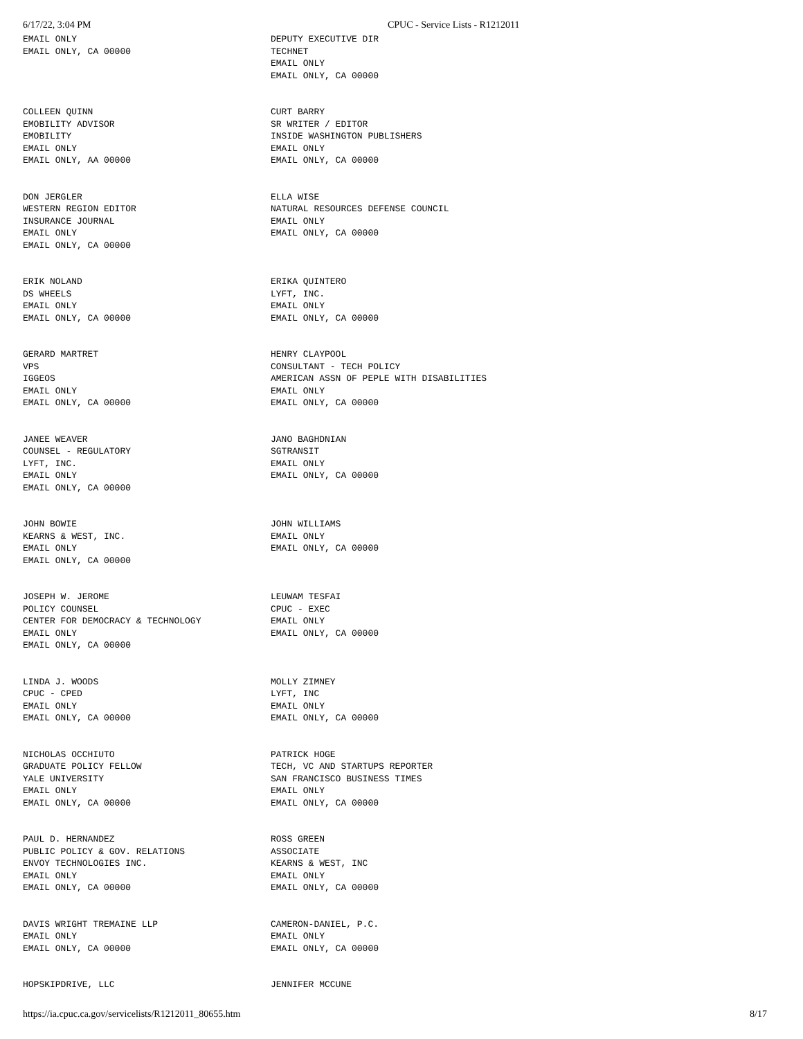6/17/22, 3:04 PM CPUC - Service Lists - R1212011
| EMAIL ONLY EMAIL ONLY, CA 00000 | DEPUTY EXECUTIVE DIR TECHNET EMAIL ONLY EMAIL ONLY, CA 00000 |
| COLLEEN QUINN EMOBILITY ADVISOR EMOBILITY EMAIL ONLY EMAIL ONLY, AA 00000 | CURT BARRY SR WRITER / EDITOR INSIDE WASHINGTON PUBLISHERS EMAIL ONLY EMAIL ONLY, CA 00000 |
| DON JERGLER WESTERN REGION EDITOR INSURANCE JOURNAL EMAIL ONLY EMAIL ONLY, CA 00000 | ELLA WISE NATURAL RESOURCES DEFENSE COUNCIL EMAIL ONLY EMAIL ONLY, CA 00000 |
| ERIK NOLAND DS WHEELS EMAIL ONLY EMAIL ONLY, CA 00000 | ERIKA QUINTERO LYFT, INC. EMAIL ONLY EMAIL ONLY, CA 00000 |
| GERARD MARTRET VPS IGGEOS EMAIL ONLY EMAIL ONLY, CA 00000 | HENRY CLAYPOOL CONSULTANT - TECH POLICY AMERICAN ASSN OF PEPLE WITH DISABILITIES EMAIL ONLY EMAIL ONLY, CA 00000 |
| JANEE WEAVER COUNSEL - REGULATORY LYFT, INC. EMAIL ONLY EMAIL ONLY, CA 00000 | JANO BAGHDNIAN SGTRANSIT EMAIL ONLY EMAIL ONLY, CA 00000 |
| JOHN BOWIE KEARNS & WEST, INC. EMAIL ONLY EMAIL ONLY, CA 00000 | JOHN WILLIAMS EMAIL ONLY EMAIL ONLY, CA 00000 |
| JOSEPH W. JEROME POLICY COUNSEL CENTER FOR DEMOCRACY & TECHNOLOGY EMAIL ONLY EMAIL ONLY, CA 00000 | LEUWAM TESFAI CPUC - EXEC EMAIL ONLY EMAIL ONLY, CA 00000 |
| LINDA J. WOODS CPUC - CPED EMAIL ONLY EMAIL ONLY, CA 00000 | MOLLY ZIMNEY LYFT, INC EMAIL ONLY EMAIL ONLY, CA 00000 |
| NICHOLAS OCCHIUTO GRADUATE POLICY FELLOW YALE UNIVERSITY EMAIL ONLY EMAIL ONLY, CA 00000 | PATRICK HOGE TECH, VC AND STARTUPS REPORTER SAN FRANCISCO BUSINESS TIMES EMAIL ONLY EMAIL ONLY, CA 00000 |
| PAUL D. HERNANDEZ PUBLIC POLICY & GOV. RELATIONS ENVOY TECHNOLOGIES INC. EMAIL ONLY EMAIL ONLY, CA 00000 | ROSS GREEN ASSOCIATE KEARNS & WEST, INC EMAIL ONLY EMAIL ONLY, CA 00000 |
| DAVIS WRIGHT TREMAINE LLP EMAIL ONLY EMAIL ONLY, CA 00000 | CAMERON-DANIEL, P.C. EMAIL ONLY EMAIL ONLY, CA 00000 |
| HOPSKIPDRIVE, LLC | JENNIFER MCCUNE |
https://ia.cpuc.ca.gov/servicelists/R1212011_80655.htm 8/17